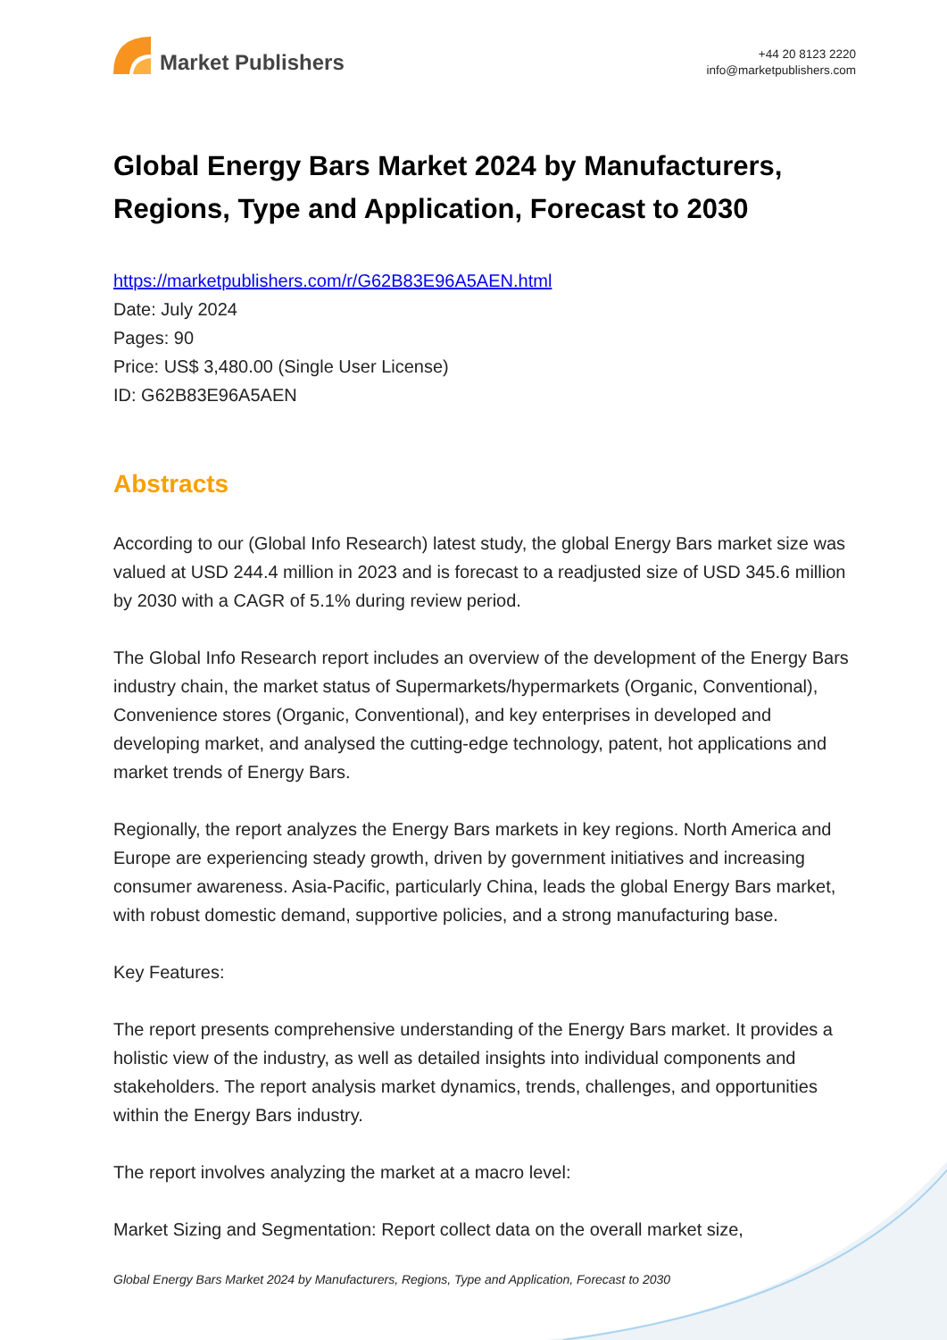Market Publishers
+44 20 8123 2220
info@marketpublishers.com
Global Energy Bars Market 2024 by Manufacturers, Regions, Type and Application, Forecast to 2030
https://marketpublishers.com/r/G62B83E96A5AEN.html
Date: July 2024
Pages: 90
Price: US$ 3,480.00 (Single User License)
ID: G62B83E96A5AEN
Abstracts
According to our (Global Info Research) latest study, the global Energy Bars market size was valued at USD 244.4 million in 2023 and is forecast to a readjusted size of USD 345.6 million by 2030 with a CAGR of 5.1% during review period.
The Global Info Research report includes an overview of the development of the Energy Bars industry chain, the market status of Supermarkets/hypermarkets (Organic, Conventional), Convenience stores (Organic, Conventional), and key enterprises in developed and developing market, and analysed the cutting-edge technology, patent, hot applications and market trends of Energy Bars.
Regionally, the report analyzes the Energy Bars markets in key regions. North America and Europe are experiencing steady growth, driven by government initiatives and increasing consumer awareness. Asia-Pacific, particularly China, leads the global Energy Bars market, with robust domestic demand, supportive policies, and a strong manufacturing base.
Key Features:
The report presents comprehensive understanding of the Energy Bars market. It provides a holistic view of the industry, as well as detailed insights into individual components and stakeholders. The report analysis market dynamics, trends, challenges, and opportunities within the Energy Bars industry.
The report involves analyzing the market at a macro level:
Market Sizing and Segmentation: Report collect data on the overall market size,
Global Energy Bars Market 2024 by Manufacturers, Regions, Type and Application, Forecast to 2030